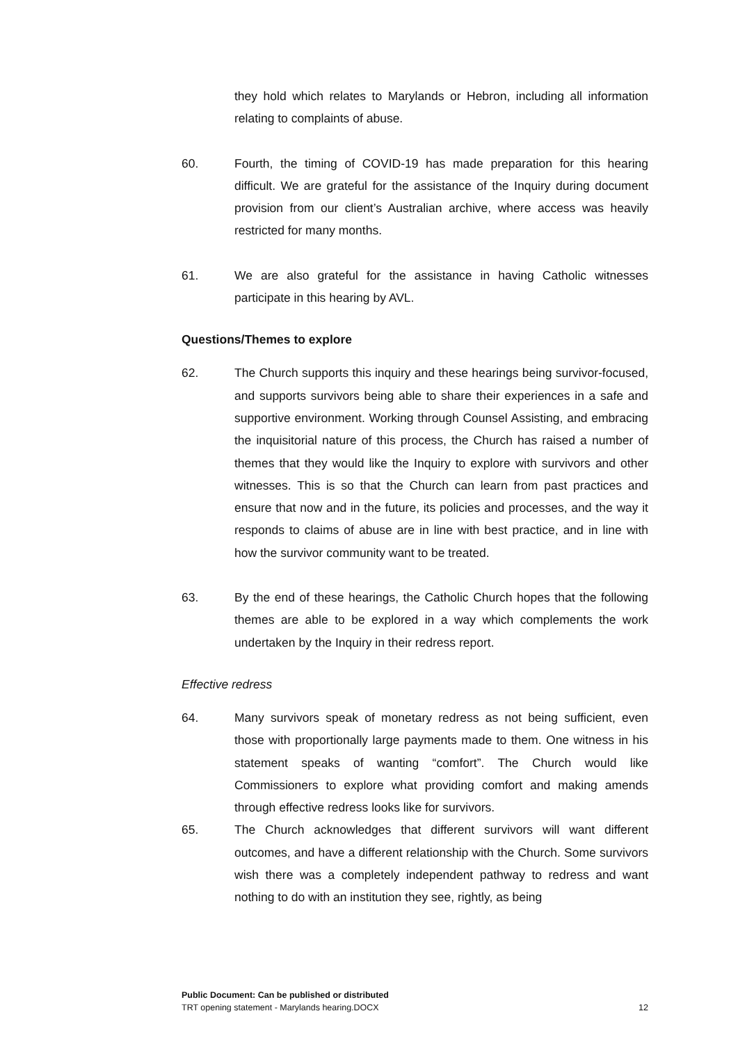they hold which relates to Marylands or Hebron, including all information relating to complaints of abuse.
60. Fourth, the timing of COVID-19 has made preparation for this hearing difficult. We are grateful for the assistance of the Inquiry during document provision from our client’s Australian archive, where access was heavily restricted for many months.
61. We are also grateful for the assistance in having Catholic witnesses participate in this hearing by AVL.
Questions/Themes to explore
62. The Church supports this inquiry and these hearings being survivor-focused, and supports survivors being able to share their experiences in a safe and supportive environment. Working through Counsel Assisting, and embracing the inquisitorial nature of this process, the Church has raised a number of themes that they would like the Inquiry to explore with survivors and other witnesses. This is so that the Church can learn from past practices and ensure that now and in the future, its policies and processes, and the way it responds to claims of abuse are in line with best practice, and in line with how the survivor community want to be treated.
63. By the end of these hearings, the Catholic Church hopes that the following themes are able to be explored in a way which complements the work undertaken by the Inquiry in their redress report.
Effective redress
64. Many survivors speak of monetary redress as not being sufficient, even those with proportionally large payments made to them. One witness in his statement speaks of wanting “comfort”. The Church would like Commissioners to explore what providing comfort and making amends through effective redress looks like for survivors.
65. The Church acknowledges that different survivors will want different outcomes, and have a different relationship with the Church. Some survivors wish there was a completely independent pathway to redress and want nothing to do with an institution they see, rightly, as being
Public Document: Can be published or distributed
TRT opening statement - Marylands hearing.DOCX 12